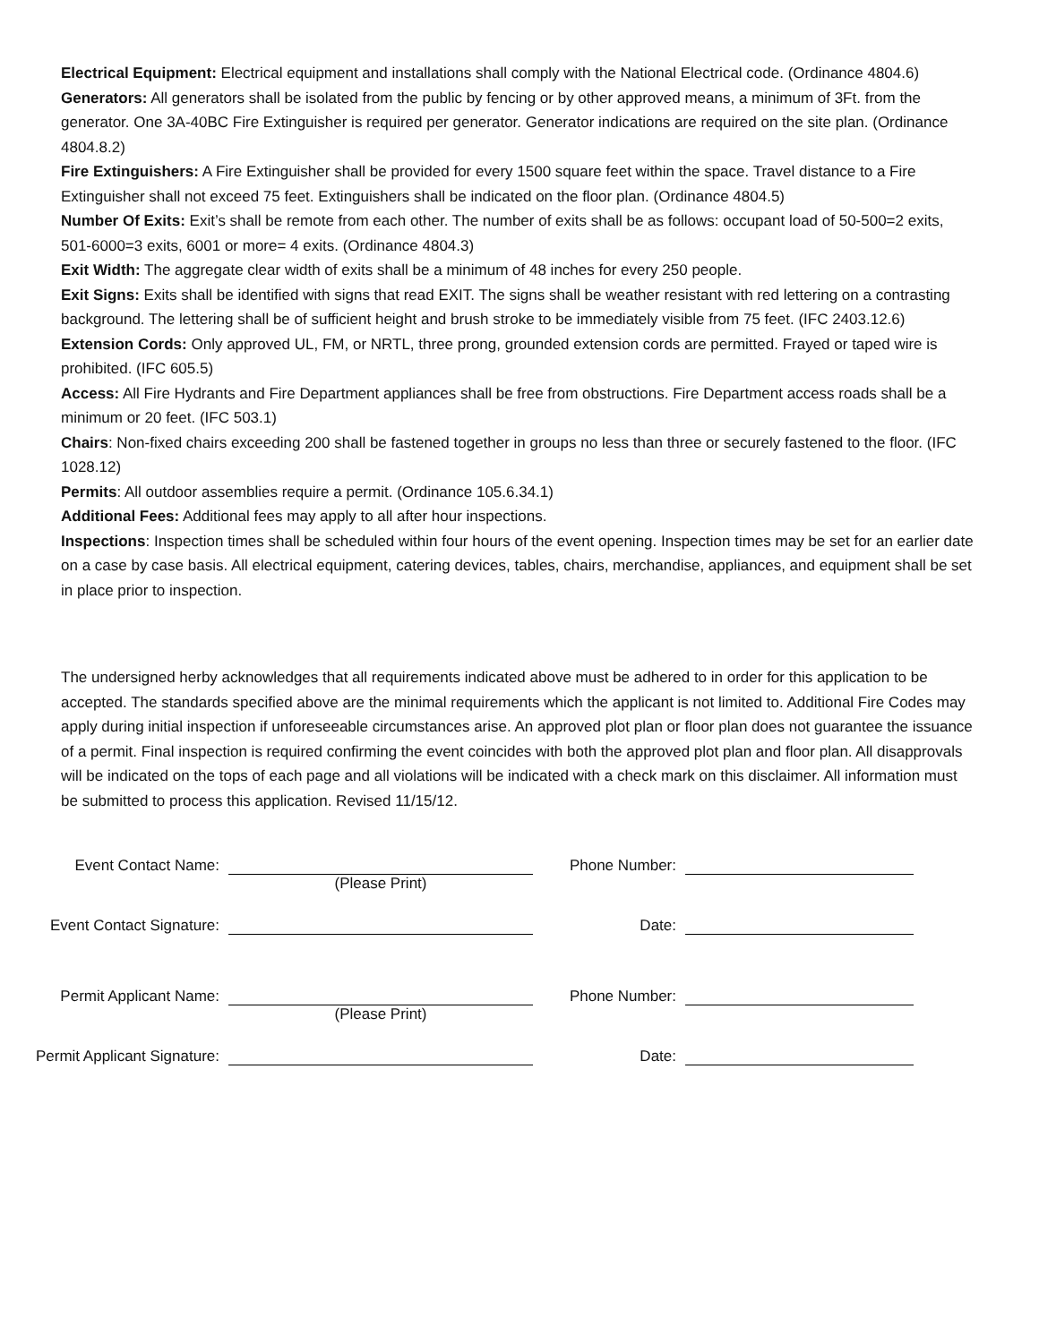Electrical Equipment: Electrical equipment and installations shall comply with the National Electrical code. (Ordinance 4804.6)
Generators: All generators shall be isolated from the public by fencing or by other approved means, a minimum of 3Ft. from the generator. One 3A-40BC Fire Extinguisher is required per generator. Generator indications are required on the site plan. (Ordinance 4804.8.2)
Fire Extinguishers: A Fire Extinguisher shall be provided for every 1500 square feet within the space. Travel distance to a Fire Extinguisher shall not exceed 75 feet. Extinguishers shall be indicated on the floor plan. (Ordinance 4804.5)
Number Of Exits: Exit’s shall be remote from each other. The number of exits shall be as follows: occupant load of 50-500=2 exits, 501-6000=3 exits, 6001 or more= 4 exits. (Ordinance 4804.3)
Exit Width: The aggregate clear width of exits shall be a minimum of 48 inches for every 250 people.
Exit Signs: Exits shall be identified with signs that read EXIT. The signs shall be weather resistant with red lettering on a contrasting background. The lettering shall be of sufficient height and brush stroke to be immediately visible from 75 feet. (IFC 2403.12.6)
Extension Cords: Only approved UL, FM, or NRTL, three prong, grounded extension cords are permitted. Frayed or taped wire is prohibited. (IFC 605.5)
Access: All Fire Hydrants and Fire Department appliances shall be free from obstructions. Fire Department access roads shall be a minimum or 20 feet. (IFC 503.1)
Chairs: Non-fixed chairs exceeding 200 shall be fastened together in groups no less than three or securely fastened to the floor. (IFC 1028.12)
Permits: All outdoor assemblies require a permit. (Ordinance 105.6.34.1)
Additional Fees: Additional fees may apply to all after hour inspections.
Inspections: Inspection times shall be scheduled within four hours of the event opening. Inspection times may be set for an earlier date on a case by case basis. All electrical equipment, catering devices, tables, chairs, merchandise, appliances, and equipment shall be set in place prior to inspection.
The undersigned herby acknowledges that all requirements indicated above must be adhered to in order for this application to be accepted. The standards specified above are the minimal requirements which the applicant is not limited to. Additional Fire Codes may apply during initial inspection if unforeseeable circumstances arise. An approved plot plan or floor plan does not guarantee the issuance of a permit. Final inspection is required confirming the event coincides with both the approved plot plan and floor plan. All disapprovals will be indicated on the tops of each page and all violations will be indicated with a check mark on this disclaimer. All information must be submitted to process this application. Revised 11/15/12.
| Event Contact Name: | | Phone Number: | |
| | (Please Print) | | |
| Event Contact Signature: | | Date: | |
| Permit Applicant Name: | | Phone Number: | |
| | (Please Print) | | |
| Permit Applicant Signature: | | Date: | |